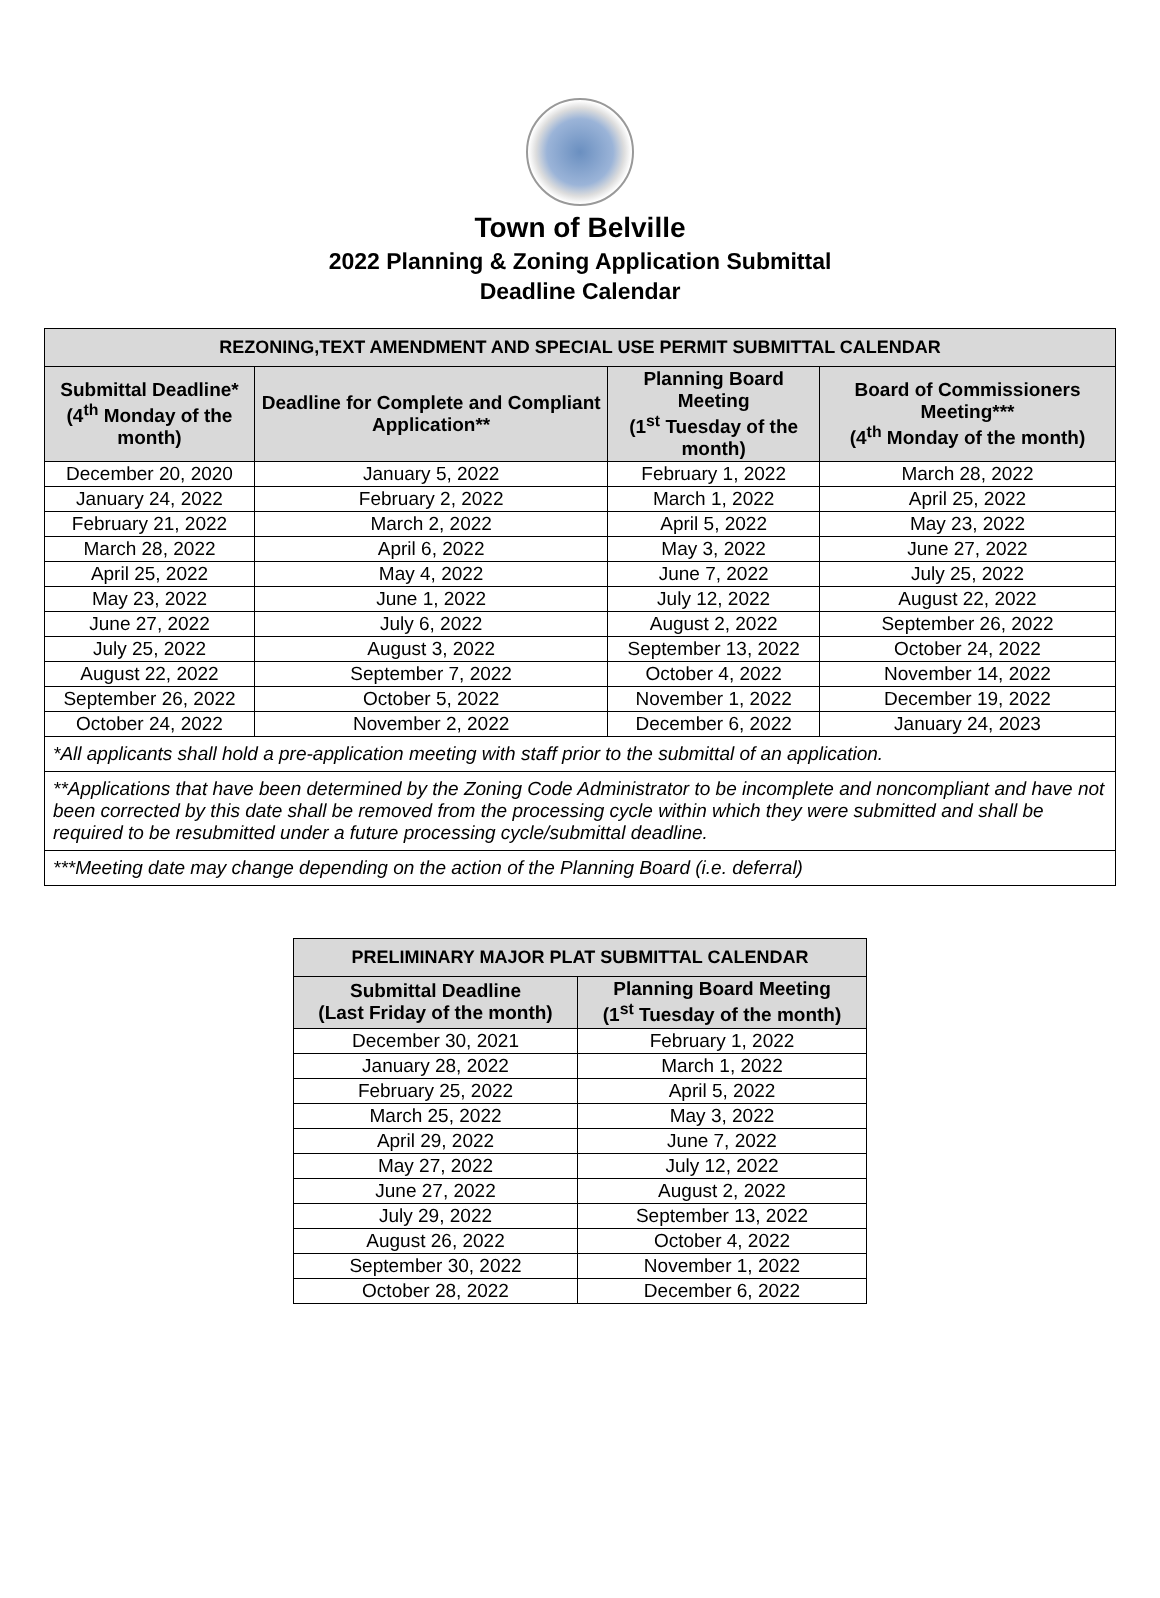Town of Belville
2022 Planning & Zoning Application Submittal
Deadline Calendar
| REZONING,TEXT AMENDMENT AND SPECIAL USE PERMIT SUBMITTAL CALENDAR | | | |
| --- | --- | --- | --- |
| Submittal Deadline* (4<sup>th</sup> Monday of the month) | Deadline for Complete and Compliant Application** | Planning Board Meeting (1<sup>st</sup> Tuesday of the month) | Board of Commissioners Meeting*** (4<sup>th</sup> Monday of the month) |
| December 20, 2020 | January 5, 2022 | February 1, 2022 | March 28, 2022 |
| January 24, 2022 | February 2, 2022 | March 1, 2022 | April 25, 2022 |
| February 21, 2022 | March 2, 2022 | April 5, 2022 | May 23, 2022 |
| March 28, 2022 | April 6, 2022 | May 3, 2022 | June 27, 2022 |
| April 25, 2022 | May 4, 2022 | June 7, 2022 | July 25, 2022 |
| May 23, 2022 | June 1, 2022 | July 12, 2022 | August 22, 2022 |
| June 27, 2022 | July 6, 2022 | August 2, 2022 | September 26, 2022 |
| July 25, 2022 | August 3, 2022 | September 13, 2022 | October 24, 2022 |
| August 22, 2022 | September 7, 2022 | October 4, 2022 | November 14, 2022 |
| September 26, 2022 | October 5, 2022 | November 1, 2022 | December 19, 2022 |
| October 24, 2022 | November 2, 2022 | December 6, 2022 | January 24, 2023 |
| *All applicants shall hold a pre-application meeting with staff prior to the submittal of an application. | | | |
| **Applications that have been determined by the Zoning Code Administrator to be incomplete and noncompliant and have not been corrected by this date shall be removed from the processing cycle within which they were submitted and shall be required to be resubmitted under a future processing cycle/submittal deadline. | | | |
| ***Meeting date may change depending on the action of the Planning Board (i.e. deferral) | | | |
| PRELIMINARY MAJOR PLAT SUBMITTAL CALENDAR | |
| --- | --- |
| Submittal Deadline (Last Friday of the month) | Planning Board Meeting (1<sup>st</sup> Tuesday of the month) |
| December 30, 2021 | February 1, 2022 |
| January 28, 2022 | March 1, 2022 |
| February 25, 2022 | April 5, 2022 |
| March 25, 2022 | May 3, 2022 |
| April 29, 2022 | June 7, 2022 |
| May 27, 2022 | July 12, 2022 |
| June 27, 2022 | August 2, 2022 |
| July 29, 2022 | September 13, 2022 |
| August 26, 2022 | October 4, 2022 |
| September 30, 2022 | November 1, 2022 |
| October 28, 2022 | December 6, 2022 |